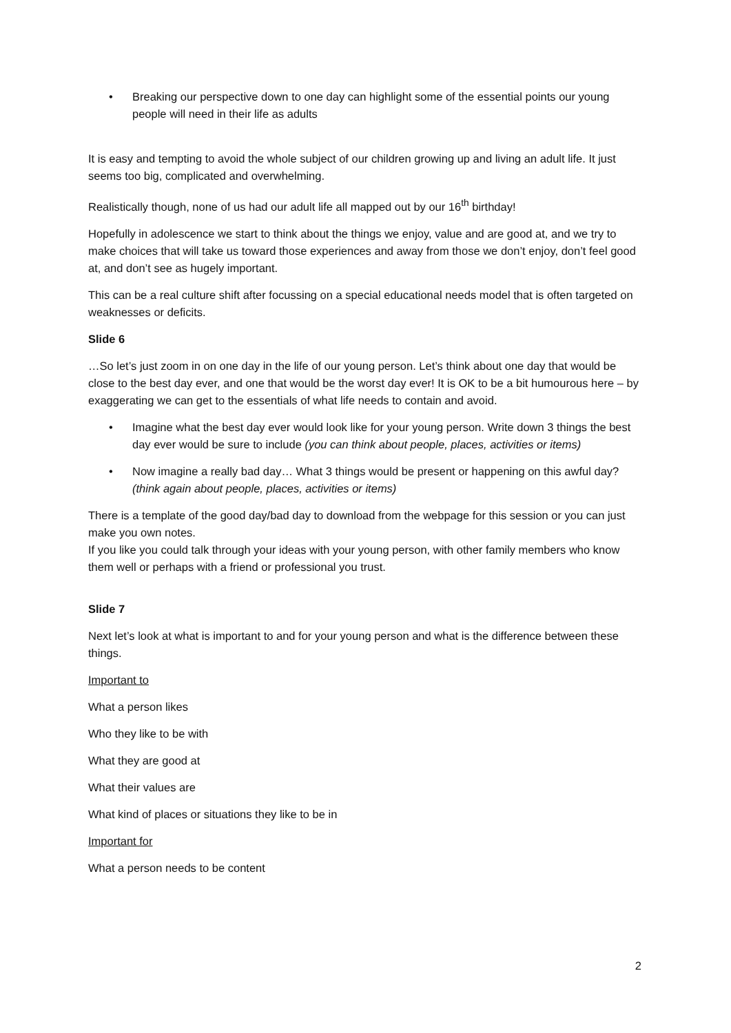• Breaking our perspective down to one day can highlight some of the essential points our young people will need in their life as adults
It is easy and tempting to avoid the whole subject of our children growing up and living an adult life. It just seems too big, complicated and overwhelming.
Realistically though, none of us had our adult life all mapped out by our 16<sup>th</sup> birthday!
Hopefully in adolescence we start to think about the things we enjoy, value and are good at, and we try to make choices that will take us toward those experiences and away from those we don’t enjoy, don’t feel good at, and don’t see as hugely important.
This can be a real culture shift after focussing on a special educational needs model that is often targeted on weaknesses or deficits.
Slide 6
…So let’s just zoom in on one day in the life of our young person. Let’s think about one day that would be close to the best day ever, and one that would be the worst day ever! It is OK to be a bit humourous here – by exaggerating we can get to the essentials of what life needs to contain and avoid.
• Imagine what the best day ever would look like for your young person. Write down 3 things the best day ever would be sure to include (you can think about people, places, activities or items)
• Now imagine a really bad day… What 3 things would be present or happening on this awful day? (think again about people, places, activities or items)
There is a template of the good day/bad day to download from the webpage for this session or you can just make you own notes.
If you like you could talk through your ideas with your young person, with other family members who know them well or perhaps with a friend or professional you trust.
Slide 7
Next let’s look at what is important to and for your young person and what is the difference between these things.
Important to
What a person likes
Who they like to be with
What they are good at
What their values are
What kind of places or situations they like to be in
Important for
What a person needs to be content
2